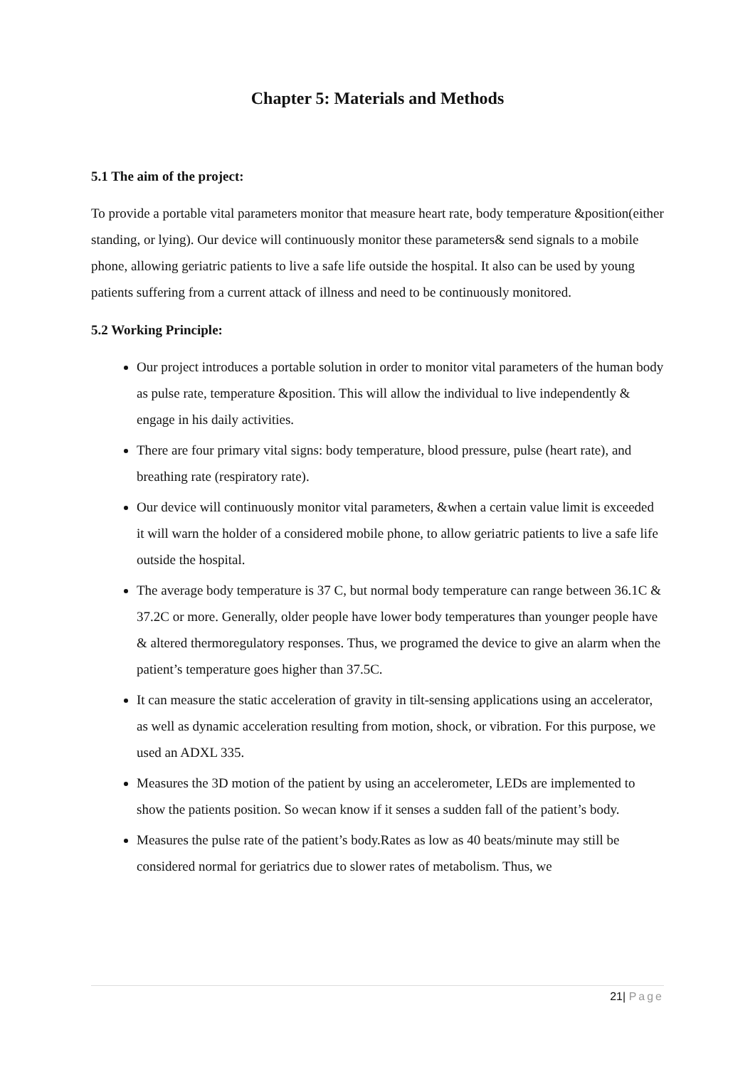Chapter 5: Materials and Methods
5.1 The aim of the project:
To provide a portable vital parameters monitor that measure heart rate, body temperature &position(either standing, or lying). Our device will continuously monitor these parameters& send signals to a mobile phone, allowing geriatric patients to live a safe life outside the hospital. It also can be used by young patients suffering from a current attack of illness and need to be continuously monitored.
5.2 Working Principle:
Our project introduces a portable solution in order to monitor vital parameters of the human body as pulse rate, temperature &position. This will allow the individual to live independently & engage in his daily activities.
There are four primary vital signs: body temperature, blood pressure, pulse (heart rate), and breathing rate (respiratory rate).
Our device will continuously monitor vital parameters, &when a certain value limit is exceeded it will warn the holder of a considered mobile phone, to allow geriatric patients to live a safe life outside the hospital.
The average body temperature is 37 C, but normal body temperature can range between 36.1C & 37.2C or more. Generally, older people have lower body temperatures than younger people have & altered thermoregulatory responses. Thus, we programed the device to give an alarm when the patient’s temperature goes higher than 37.5C.
It can measure the static acceleration of gravity in tilt-sensing applications using an accelerator, as well as dynamic acceleration resulting from motion, shock, or vibration. For this purpose, we used an ADXL 335.
Measures the 3D motion of the patient by using an accelerometer, LEDs are implemented to show the patients position. So wecan know if it senses a sudden fall of the patient’s body.
Measures the pulse rate of the patient’s body.Rates as low as 40 beats/minute may still be considered normal for geriatrics due to slower rates of metabolism. Thus, we
21| Page